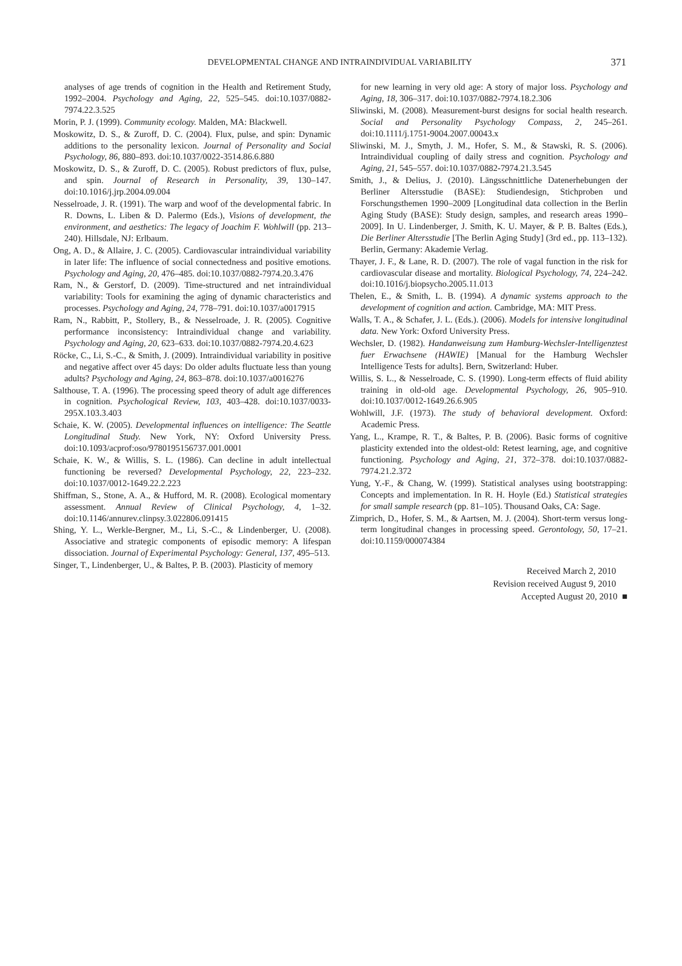DEVELOPMENTAL CHANGE AND INTRAINDIVIDUAL VARIABILITY 371
analyses of age trends of cognition in the Health and Retirement Study, 1992–2004. Psychology and Aging, 22, 525–545. doi:10.1037/0882-7974.22.3.525
Morin, P. J. (1999). Community ecology. Malden, MA: Blackwell.
Moskowitz, D. S., & Zuroff, D. C. (2004). Flux, pulse, and spin: Dynamic additions to the personality lexicon. Journal of Personality and Social Psychology, 86, 880–893. doi:10.1037/0022-3514.86.6.880
Moskowitz, D. S., & Zuroff, D. C. (2005). Robust predictors of flux, pulse, and spin. Journal of Research in Personality, 39, 130–147. doi:10.1016/j.jrp.2004.09.004
Nesselroade, J. R. (1991). The warp and woof of the developmental fabric. In R. Downs, L. Liben & D. Palermo (Eds.), Visions of development, the environment, and aesthetics: The legacy of Joachim F. Wohlwill (pp. 213–240). Hillsdale, NJ: Erlbaum.
Ong, A. D., & Allaire, J. C. (2005). Cardiovascular intraindividual variability in later life: The influence of social connectedness and positive emotions. Psychology and Aging, 20, 476–485. doi:10.1037/0882-7974.20.3.476
Ram, N., & Gerstorf, D. (2009). Time-structured and net intraindividual variability: Tools for examining the aging of dynamic characteristics and processes. Psychology and Aging, 24, 778–791. doi:10.1037/a0017915
Ram, N., Rabbitt, P., Stollery, B., & Nesselroade, J. R. (2005). Cognitive performance inconsistency: Intraindividual change and variability. Psychology and Aging, 20, 623–633. doi:10.1037/0882-7974.20.4.623
Röcke, C., Li, S.-C., & Smith, J. (2009). Intraindividual variability in positive and negative affect over 45 days: Do older adults fluctuate less than young adults? Psychology and Aging, 24, 863–878. doi:10.1037/a0016276
Salthouse, T. A. (1996). The processing speed theory of adult age differences in cognition. Psychological Review, 103, 403–428. doi:10.1037/0033-295X.103.3.403
Schaie, K. W. (2005). Developmental influences on intelligence: The Seattle Longitudinal Study. New York, NY: Oxford University Press. doi:10.1093/acprof:oso/9780195156737.001.0001
Schaie, K. W., & Willis, S. L. (1986). Can decline in adult intellectual functioning be reversed? Developmental Psychology, 22, 223–232. doi:10.1037/0012-1649.22.2.223
Shiffman, S., Stone, A. A., & Hufford, M. R. (2008). Ecological momentary assessment. Annual Review of Clinical Psychology, 4, 1–32. doi:10.1146/annurev.clinpsy.3.022806.091415
Shing, Y. L., Werkle-Bergner, M., Li, S.-C., & Lindenberger, U. (2008). Associative and strategic components of episodic memory: A lifespan dissociation. Journal of Experimental Psychology: General, 137, 495–513.
Singer, T., Lindenberger, U., & Baltes, P. B. (2003). Plasticity of memory
for new learning in very old age: A story of major loss. Psychology and Aging, 18, 306–317. doi:10.1037/0882-7974.18.2.306
Sliwinski, M. (2008). Measurement-burst designs for social health research. Social and Personality Psychology Compass, 2, 245–261. doi:10.1111/j.1751-9004.2007.00043.x
Sliwinski, M. J., Smyth, J. M., Hofer, S. M., & Stawski, R. S. (2006). Intraindividual coupling of daily stress and cognition. Psychology and Aging, 21, 545–557. doi:10.1037/0882-7974.21.3.545
Smith, J., & Delius, J. (2010). Längsschnittliche Datenerhebungen der Berliner Altersstudie (BASE): Studiendesign, Stichproben und Forschungsthemen 1990–2009 [Longitudinal data collection in the Berlin Aging Study (BASE): Study design, samples, and research areas 1990–2009]. In U. Lindenberger, J. Smith, K. U. Mayer, & P. B. Baltes (Eds.), Die Berliner Altersstudie [The Berlin Aging Study] (3rd ed., pp. 113–132). Berlin, Germany: Akademie Verlag.
Thayer, J. F., & Lane, R. D. (2007). The role of vagal function in the risk for cardiovascular disease and mortality. Biological Psychology, 74, 224–242. doi:10.1016/j.biopsycho.2005.11.013
Thelen, E., & Smith, L. B. (1994). A dynamic systems approach to the development of cognition and action. Cambridge, MA: MIT Press.
Walls, T. A., & Schafer, J. L. (Eds.). (2006). Models for intensive longitudinal data. New York: Oxford University Press.
Wechsler, D. (1982). Handanweisung zum Hamburg-Wechsler-Intelligenztest fuer Erwachsene (HAWIE) [Manual for the Hamburg Wechsler Intelligence Tests for adults]. Bern, Switzerland: Huber.
Willis, S. L., & Nesselroade, C. S. (1990). Long-term effects of fluid ability training in old-old age. Developmental Psychology, 26, 905–910. doi:10.1037/0012-1649.26.6.905
Wohlwill, J.F. (1973). The study of behavioral development. Oxford: Academic Press.
Yang, L., Krampe, R. T., & Baltes, P. B. (2006). Basic forms of cognitive plasticity extended into the oldest-old: Retest learning, age, and cognitive functioning. Psychology and Aging, 21, 372–378. doi:10.1037/0882-7974.21.2.372
Yung, Y.-F., & Chang, W. (1999). Statistical analyses using bootstrapping: Concepts and implementation. In R. H. Hoyle (Ed.) Statistical strategies for small sample research (pp. 81–105). Thousand Oaks, CA: Sage.
Zimprich, D., Hofer, S. M., & Aartsen, M. J. (2004). Short-term versus long-term longitudinal changes in processing speed. Gerontology, 50, 17–21. doi:10.1159/000074384
Received March 2, 2010
Revision received August 9, 2010
Accepted August 20, 2010 ■